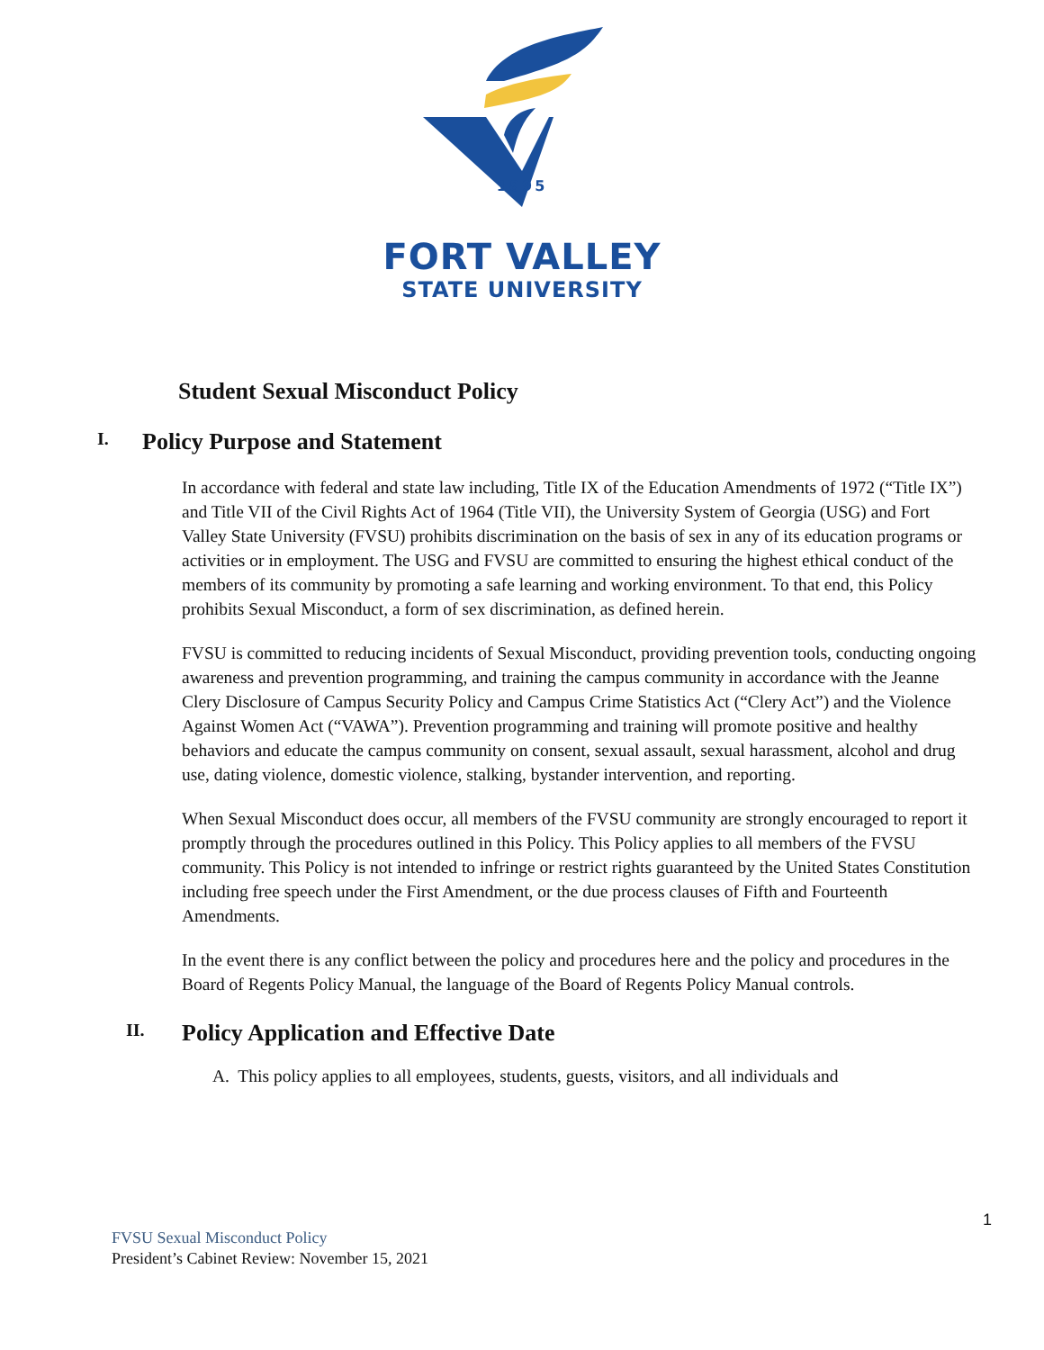1895
FORT VALLEY
STATE UNIVERSITY
Student Sexual Misconduct Policy
I. Policy Purpose and Statement
In accordance with federal and state law including, Title IX of the Education Amendments of 1972 (“Title IX”) and Title VII of the Civil Rights Act of 1964 (Title VII), the University System of Georgia (USG) and Fort Valley State University (FVSU) prohibits discrimination on the basis of sex in any of its education programs or activities or in employment. The USG and FVSU are committed to ensuring the highest ethical conduct of the members of its community by promoting a safe learning and working environment. To that end, this Policy prohibits Sexual Misconduct, a form of sex discrimination, as defined herein.
FVSU is committed to reducing incidents of Sexual Misconduct, providing prevention tools, conducting ongoing awareness and prevention programming, and training the campus community in accordance with the Jeanne Clery Disclosure of Campus Security Policy and Campus Crime Statistics Act (“Clery Act”) and the Violence Against Women Act (“VAWA”). Prevention programming and training will promote positive and healthy behaviors and educate the campus community on consent, sexual assault, sexual harassment, alcohol and drug use, dating violence, domestic violence, stalking, bystander intervention, and reporting.
When Sexual Misconduct does occur, all members of the FVSU community are strongly encouraged to report it promptly through the procedures outlined in this Policy. This Policy applies to all members of the FVSU community. This Policy is not intended to infringe or restrict rights guaranteed by the United States Constitution including free speech under the First Amendment, or the due process clauses of Fifth and Fourteenth Amendments.
In the event there is any conflict between the policy and procedures here and the policy and procedures in the Board of Regents Policy Manual, the language of the Board of Regents Policy Manual controls.
II. Policy Application and Effective Date
A. This policy applies to all employees, students, guests, visitors, and all individuals and
1
FVSU Sexual Misconduct Policy
President’s Cabinet Review: November 15, 2021